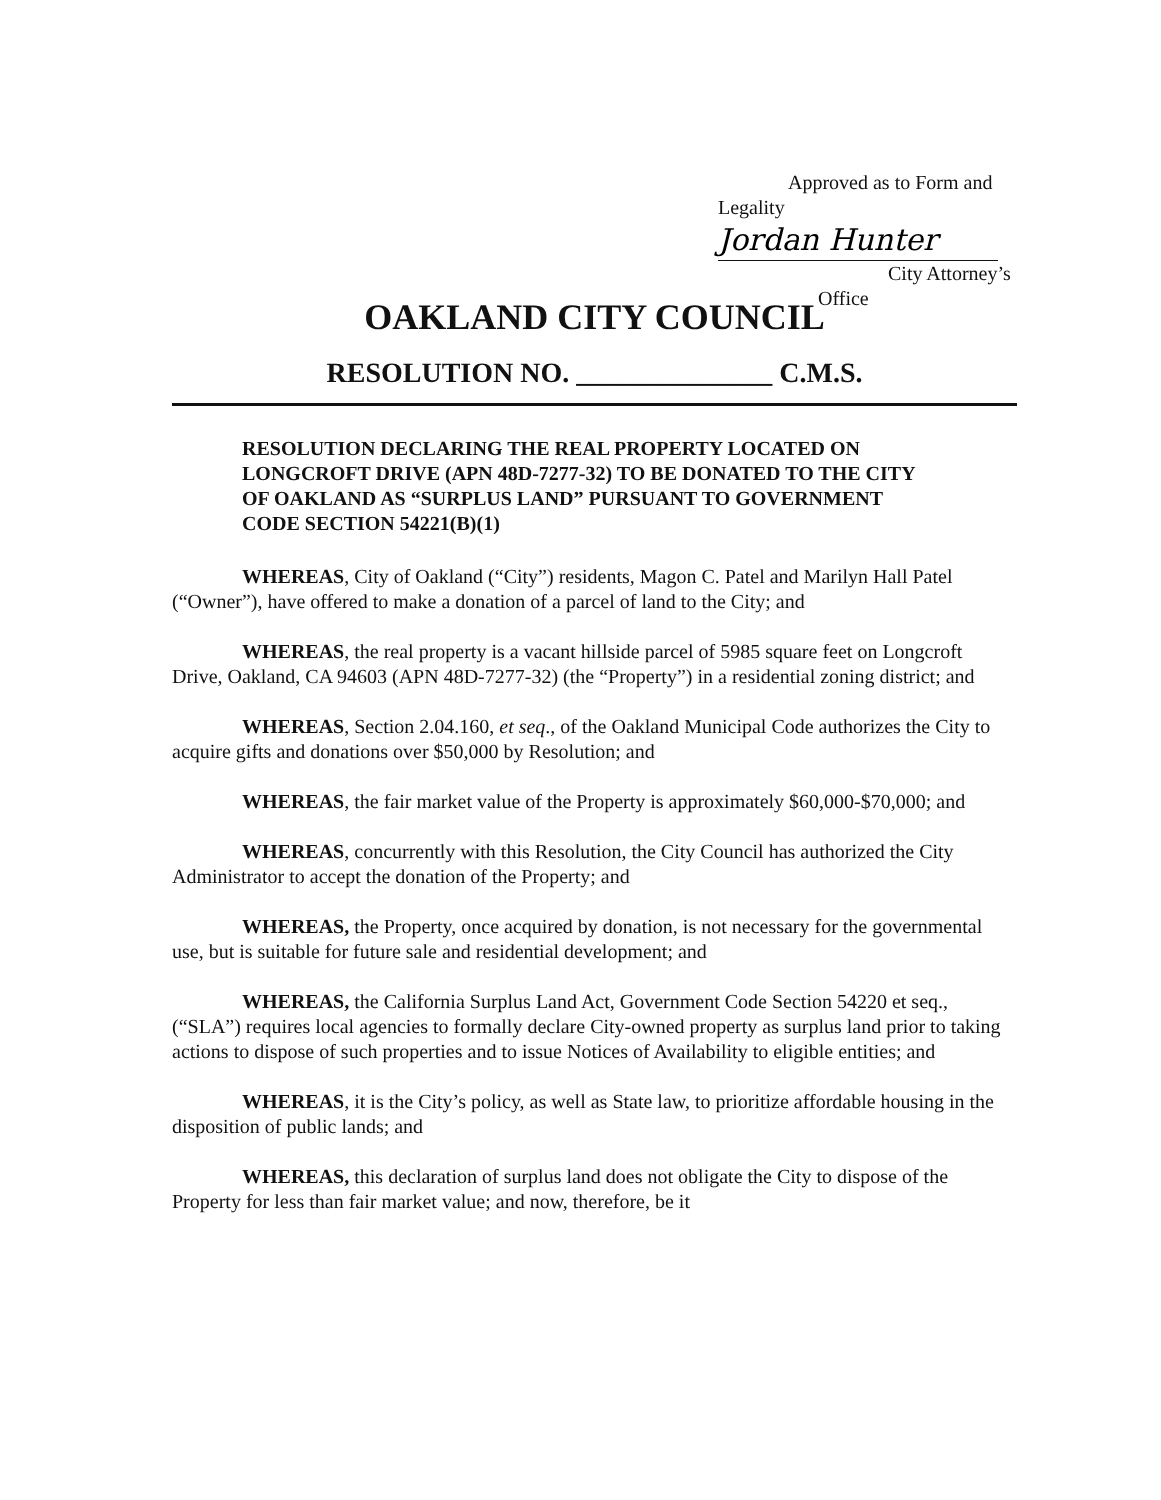Approved as to Form and Legality
Jordan Hunter
City Attorney’s Office
OAKLAND CITY COUNCIL
RESOLUTION NO. ______________ C.M.S.
RESOLUTION DECLARING THE REAL PROPERTY LOCATED ON LONGCROFT DRIVE (APN 48D-7277-32) TO BE DONATED TO THE CITY OF OAKLAND AS “SURPLUS LAND” PURSUANT TO GOVERNMENT CODE SECTION 54221(B)(1)
WHEREAS, City of Oakland (“City”) residents, Magon C. Patel and Marilyn Hall Patel (“Owner”), have offered to make a donation of a parcel of land to the City; and
WHEREAS, the real property is a vacant hillside parcel of 5985 square feet on Longcroft Drive, Oakland, CA 94603 (APN 48D-7277-32) (the “Property”) in a residential zoning district; and
WHEREAS, Section 2.04.160, et seq., of the Oakland Municipal Code authorizes the City to acquire gifts and donations over $50,000 by Resolution; and
WHEREAS, the fair market value of the Property is approximately $60,000-$70,000; and
WHEREAS, concurrently with this Resolution, the City Council has authorized the City Administrator to accept the donation of the Property; and
WHEREAS, the Property, once acquired by donation, is not necessary for the governmental use, but is suitable for future sale and residential development; and
WHEREAS, the California Surplus Land Act, Government Code Section 54220 et seq., (“SLA”) requires local agencies to formally declare City-owned property as surplus land prior to taking actions to dispose of such properties and to issue Notices of Availability to eligible entities; and
WHEREAS, it is the City’s policy, as well as State law, to prioritize affordable housing in the disposition of public lands; and
WHEREAS, this declaration of surplus land does not obligate the City to dispose of the Property for less than fair market value; and now, therefore, be it